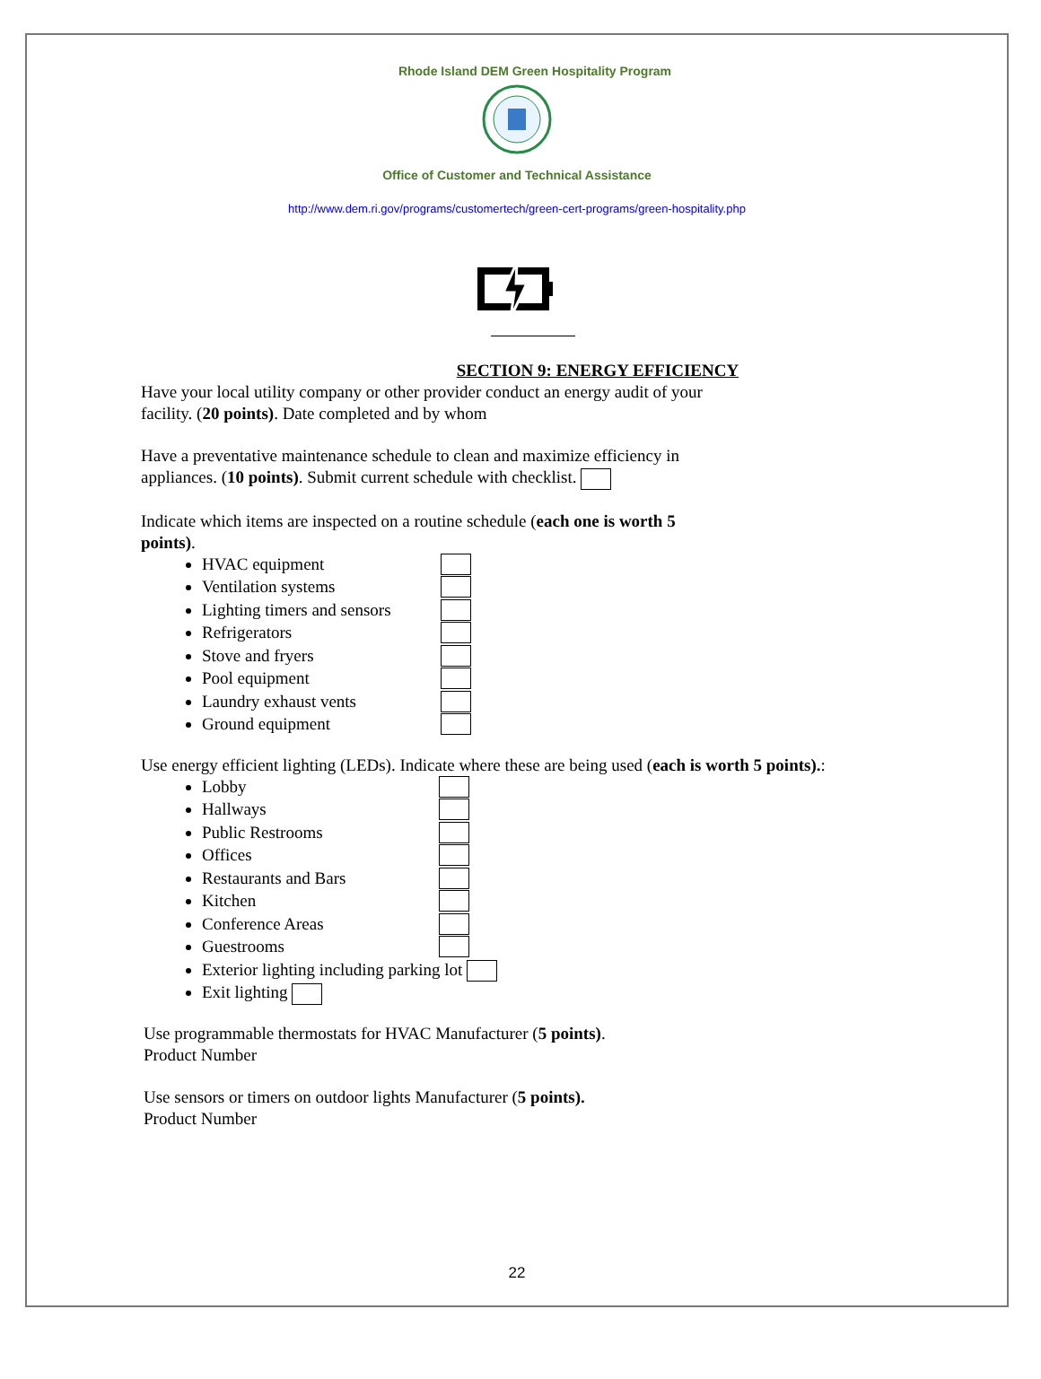Rhode Island DEM Green Hospitality Program
Office of Customer and Technical Assistance
http://www.dem.ri.gov/programs/customertech/green-cert-programs/green-hospitality.php
SECTION 9: ENERGY EFFICIENCY
Have your local utility company or other provider conduct an energy audit of your
facility. (20 points). Date completed and by whom
Have a preventative maintenance schedule to clean and maximize efficiency in
appliances. (10 points). Submit current schedule with checklist.
Indicate which items are inspected on a routine schedule (each one is worth 5
points).
HVAC equipment
Ventilation systems
Lighting timers and sensors
Refrigerators
Stove and fryers
Pool equipment
Laundry exhaust vents
Ground equipment
Use energy efficient lighting (LEDs). Indicate where these are being used (each is worth 5 points).:
Lobby
Hallways
Public Restrooms
Offices
Restaurants and Bars
Kitchen
Conference Areas
Guestrooms
Exterior lighting including parking lot
Exit lighting
Use programmable thermostats for HVAC Manufacturer (5 points).
Product Number
Use sensors or timers on outdoor lights Manufacturer (5 points).
Product Number
22